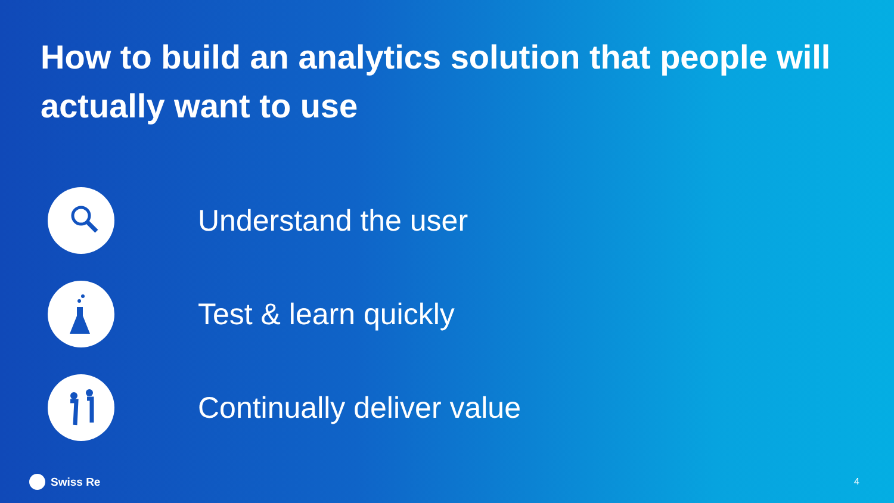How to build an analytics solution that people will actually want to use
Understand the user
Test & learn quickly
Continually deliver value
Swiss Re 4